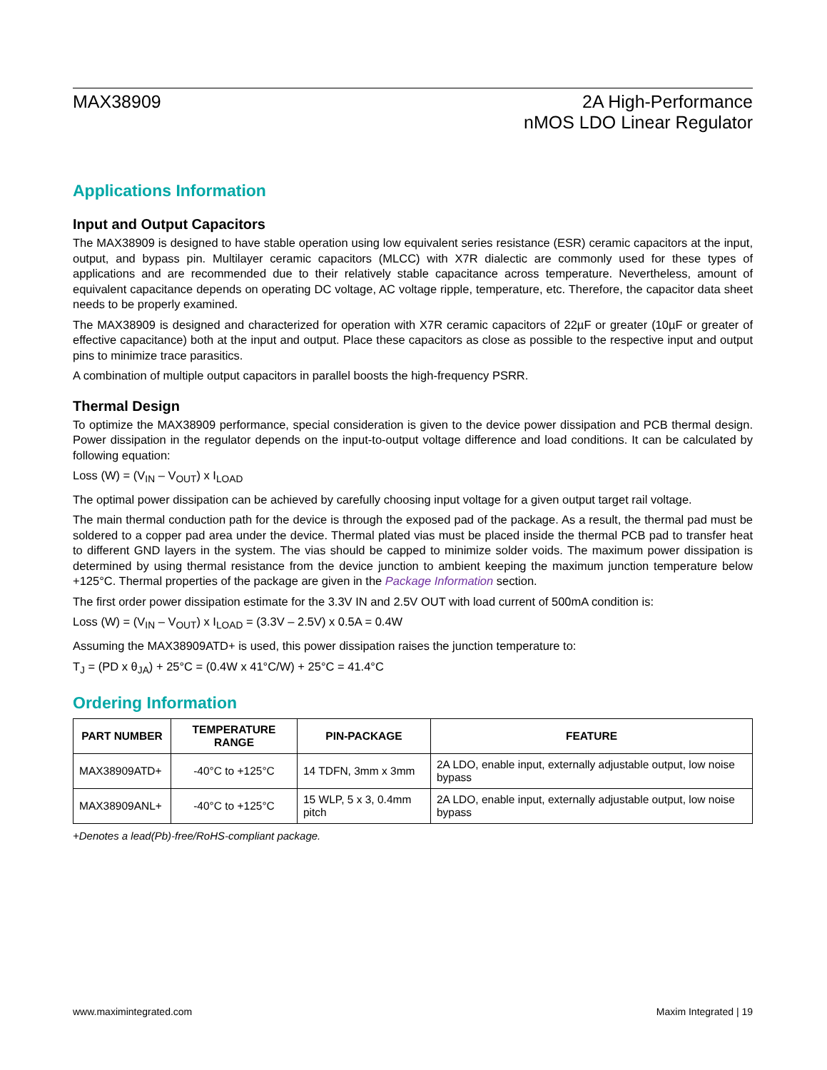MAX38909 2A High-Performance
nMOS LDO Linear Regulator
Applications Information
Input and Output Capacitors
The MAX38909 is designed to have stable operation using low equivalent series resistance (ESR) ceramic capacitors at the input, output, and bypass pin. Multilayer ceramic capacitors (MLCC) with X7R dialectic are commonly used for these types of applications and are recommended due to their relatively stable capacitance across temperature. Nevertheless, amount of equivalent capacitance depends on operating DC voltage, AC voltage ripple, temperature, etc. Therefore, the capacitor data sheet needs to be properly examined.
The MAX38909 is designed and characterized for operation with X7R ceramic capacitors of 22µF or greater (10µF or greater of effective capacitance) both at the input and output. Place these capacitors as close as possible to the respective input and output pins to minimize trace parasitics.
A combination of multiple output capacitors in parallel boosts the high-frequency PSRR.
Thermal Design
To optimize the MAX38909 performance, special consideration is given to the device power dissipation and PCB thermal design. Power dissipation in the regulator depends on the input-to-output voltage difference and load conditions. It can be calculated by following equation:
Loss (W) = (V<sub>IN</sub> – V<sub>OUT</sub>) x I<sub>LOAD</sub>
The optimal power dissipation can be achieved by carefully choosing input voltage for a given output target rail voltage.
The main thermal conduction path for the device is through the exposed pad of the package. As a result, the thermal pad must be soldered to a copper pad area under the device. Thermal plated vias must be placed inside the thermal PCB pad to transfer heat to different GND layers in the system. The vias should be capped to minimize solder voids. The maximum power dissipation is determined by using thermal resistance from the device junction to ambient keeping the maximum junction temperature below +125°C. Thermal properties of the package are given in the Package Information section.
The first order power dissipation estimate for the 3.3V IN and 2.5V OUT with load current of 500mA condition is:
Loss (W) = (V<sub>IN</sub> – V<sub>OUT</sub>) x I<sub>LOAD</sub> = (3.3V – 2.5V) x 0.5A = 0.4W
Assuming the MAX38909ATD+ is used, this power dissipation raises the junction temperature to:
T<sub>J</sub> = (PD x θ<sub>JA</sub>) + 25°C = (0.4W x 41°C/W) + 25°C = 41.4°C
Ordering Information
| PART NUMBER | TEMPERATURE RANGE | PIN-PACKAGE | FEATURE |
| --- | --- | --- | --- |
| MAX38909ATD+ | -40°C to +125°C | 14 TDFN, 3mm x 3mm | 2A LDO, enable input, externally adjustable output, low noise bypass |
| MAX38909ANL+ | -40°C to +125°C | 15 WLP, 5 x 3, 0.4mm pitch | 2A LDO, enable input, externally adjustable output, low noise bypass |
+Denotes a lead(Pb)-free/RoHS-compliant package.
www.maximintegrated.com Maxim Integrated | 19